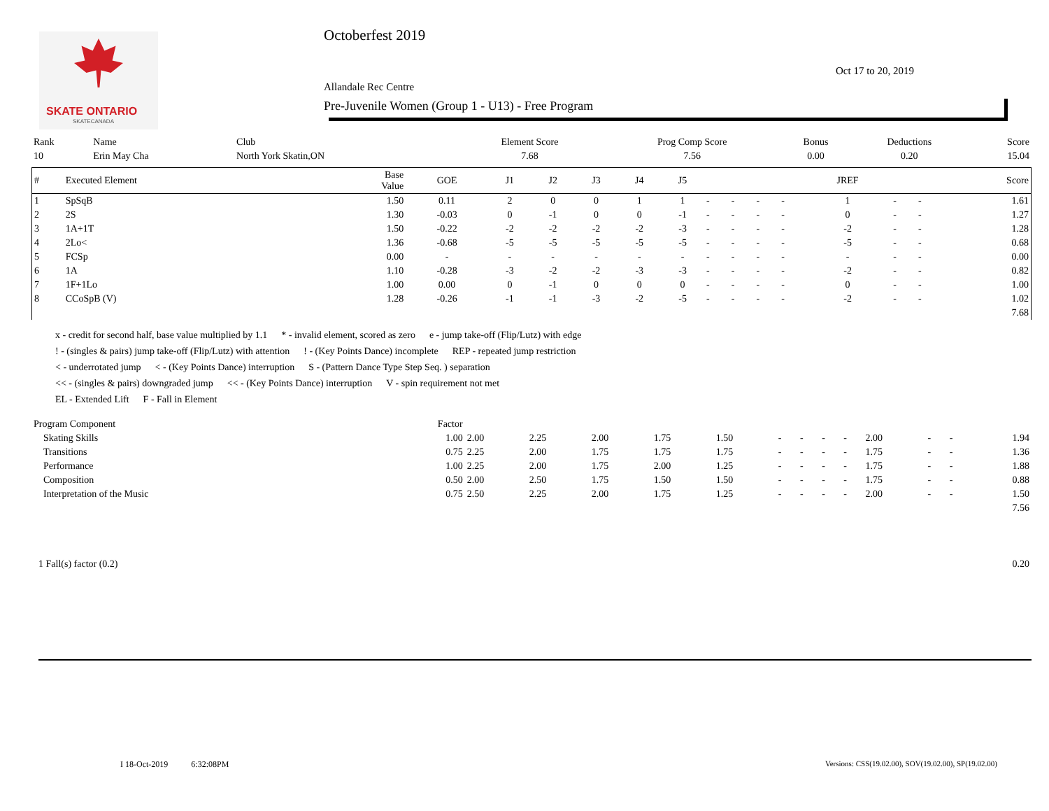SKATE ONTARIO
SKATECANADA
Octoberfest 2019
Oct 17 to 20, 2019
Allandale Rec Centre
Pre-Juvenile Women (Group 1 - U13) - Free Program
| Rank | Name | Club | Element Score | Prog Comp Score | Bonus | Deductions | Score |
| 10 | Erin May Cha | North York Skatin,ON | 7.68 | 7.56 | 0.00 | 0.20 | 15.04 |
| # | Executed Element | Base Value | GOE | J1 | J2 | J3 | J4 | J5 | | | | | JREF | | | Score |
| --- | --- | --- | --- | --- | --- | --- | --- | --- | --- | --- | --- | --- | --- | --- | --- | --- |
| 1 | SpSqB | 1.50 | 0.11 | 2 | 0 | 0 | 1 | 1 | - | - | - | - | 1 | - | - | 1.61 |
| 2 | 2S | 1.30 | -0.03 | 0 | -1 | 0 | 0 | -1 | - | - | - | - | 0 | - | - | 1.27 |
| 3 | 1A+1T | 1.50 | -0.22 | -2 | -2 | -2 | -2 | -3 | - | - | - | - | -2 | - | - | 1.28 |
| 4 | 2Lo< | 1.36 | -0.68 | -5 | -5 | -5 | -5 | -5 | - | - | - | - | -5 | - | - | 0.68 |
| 5 | FCSp | 0.00 | - | - | - | - | - | - | - | - | - | - | - | - | - | 0.00 |
| 6 | 1A | 1.10 | -0.28 | -3 | -2 | -2 | -3 | -3 | - | - | - | - | -2 | - | - | 0.82 |
| 7 | 1F+1Lo | 1.00 | 0.00 | 0 | -1 | 0 | 0 | 0 | - | - | - | - | 0 | - | - | 1.00 |
| 8 | CCoSpB (V) | 1.28 | -0.26 | -1 | -1 | -3 | -2 | -5 | - | - | - | - | -2 | - | - | 1.02 |
| 7.68 | | | | | | | | | | | | | | | | |
x - credit for second half, base value multiplied by 1.1 * - invalid element, scored as zero e - jump take-off (Flip/Lutz) with edge
! - (singles & pairs) jump take-off (Flip/Lutz) with attention! - (Key Points Dance) incomplete REP - repeated jump restriction
< - underrotated jump < - (Key Points Dance) interruption S - (Pattern Dance Type Step Seq. ) separation
<< - (singles & pairs) downgraded jump << - (Key Points Dance) interruption V - spin requirement not met
EL - Extended Lift F - Fall in Element
| Program Component | Factor | | | | | | | | | | | | | |
| Skating Skills | 1.00 | 2.00 | 2.25 | 2.00 | 1.75 | 1.50 | - | - | - | - | 2.00 | - | - | 1.94 |
| Transitions | 0.75 | 2.25 | 2.00 | 1.75 | 1.75 | 1.75 | - | - | - | - | 1.75 | - | - | 1.36 |
| Performance | 1.00 | 2.25 | 2.00 | 1.75 | 2.00 | 1.25 | - | - | - | - | 1.75 | - | - | 1.88 |
| Composition | 0.50 | 2.00 | 2.50 | 1.75 | 1.50 | 1.50 | - | - | - | - | 1.75 | - | - | 0.88 |
| Interpretation of the Music | 0.75 | 2.50 | 2.25 | 2.00 | 1.75 | 1.25 | - | - | - | - | 2.00 | - | - | 1.50 |
| 7.56 | | | | | | | | | | | | | | |
| 1 Fall(s) factor (0.2) | 0.20 |
I 18-Oct-2019 6:32:08PM
Versions: CSS(19.02.00), SOV(19.02.00), SP(19.02.00)